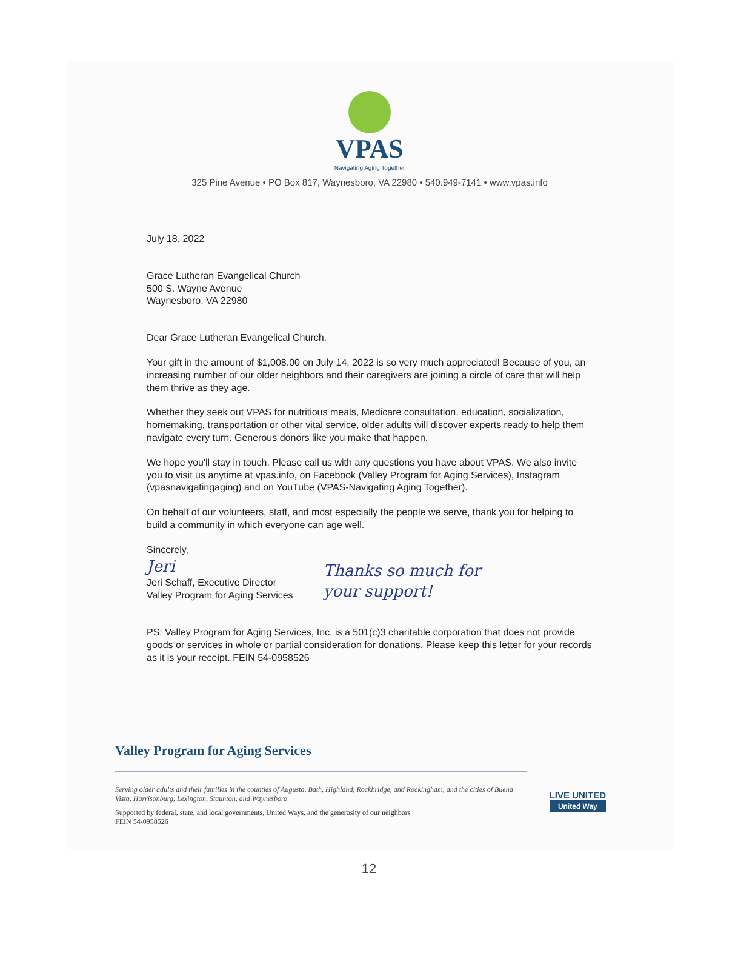VPAS
Navigating Aging Together
325 Pine Avenue • PO Box 817, Waynesboro, VA 22980 • 540.949-7141 • www.vpas.info
July 18, 2022
Grace Lutheran Evangelical Church
500 S. Wayne Avenue
Waynesboro, VA 22980
Dear Grace Lutheran Evangelical Church,
Your gift in the amount of $1,008.00 on July 14, 2022 is so very much appreciated! Because of you, an increasing number of our older neighbors and their caregivers are joining a circle of care that will help them thrive as they age.
Whether they seek out VPAS for nutritious meals, Medicare consultation, education, socialization, homemaking, transportation or other vital service, older adults will discover experts ready to help them navigate every turn. Generous donors like you make that happen.
We hope you'll stay in touch. Please call us with any questions you have about VPAS. We also invite you to visit us anytime at vpas.info, on Facebook (Valley Program for Aging Services), Instagram (vpasnavigatingaging) and on YouTube (VPAS-Navigating Aging Together).
On behalf of our volunteers, staff, and most especially the people we serve, thank you for helping to build a community in which everyone can age well.
Sincerely,
Jeri
Jeri Schaff, Executive Director
Valley Program for Aging Services
Thanks so much for
your support!
PS: Valley Program for Aging Services, Inc. is a 501(c)3 charitable corporation that does not provide goods or services in whole or partial consideration for donations. Please keep this letter for your records as it is your receipt. FEIN 54-0958526
Valley Program for Aging Services
Serving older adults and their families in the counties of Augusta, Bath, Highland, Rockbridge, and Rockingham, and the cities of Buena Vista, Harrisonburg, Lexington, Staunton, and Waynesboro
Supported by federal, state, and local governments, United Ways, and the generosity of our neighbors
FEIN 54-0958526
LIVE UNITED
United Way
12